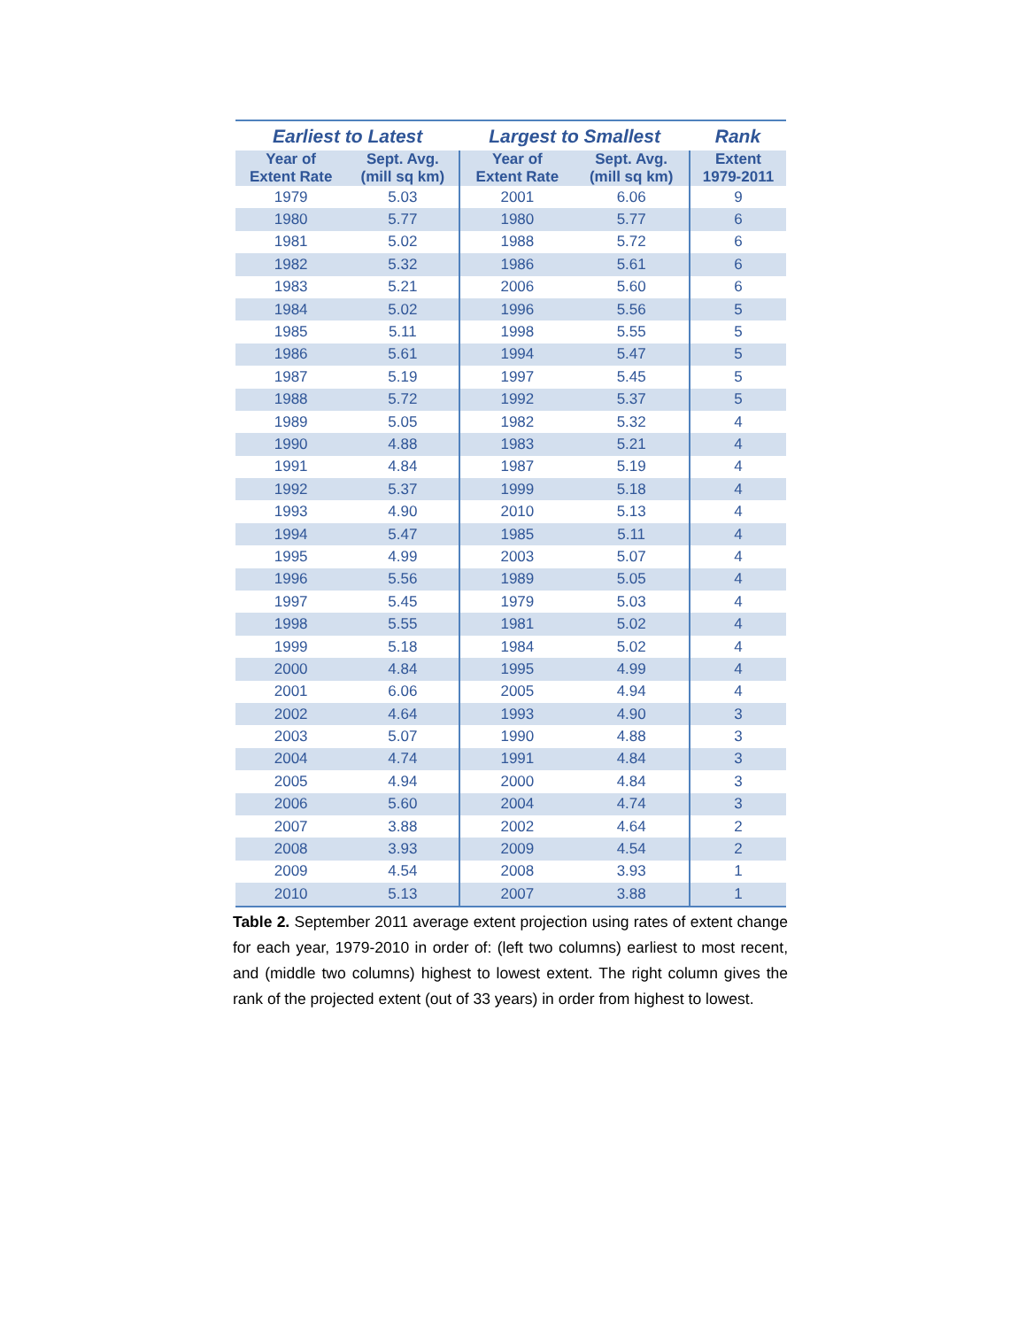| Earliest to Latest | | Largest to Smallest | | Rank |
| --- | --- | --- | --- | --- |
| Year of Extent Rate | Sept. Avg. (mill sq km) | Year of Extent Rate | Sept. Avg. (mill sq km) | Extent 1979-2011 |
| 1979 | 5.03 | 2001 | 6.06 | 9 |
| 1980 | 5.77 | 1980 | 5.77 | 6 |
| 1981 | 5.02 | 1988 | 5.72 | 6 |
| 1982 | 5.32 | 1986 | 5.61 | 6 |
| 1983 | 5.21 | 2006 | 5.60 | 6 |
| 1984 | 5.02 | 1996 | 5.56 | 5 |
| 1985 | 5.11 | 1998 | 5.55 | 5 |
| 1986 | 5.61 | 1994 | 5.47 | 5 |
| 1987 | 5.19 | 1997 | 5.45 | 5 |
| 1988 | 5.72 | 1992 | 5.37 | 5 |
| 1989 | 5.05 | 1982 | 5.32 | 4 |
| 1990 | 4.88 | 1983 | 5.21 | 4 |
| 1991 | 4.84 | 1987 | 5.19 | 4 |
| 1992 | 5.37 | 1999 | 5.18 | 4 |
| 1993 | 4.90 | 2010 | 5.13 | 4 |
| 1994 | 5.47 | 1985 | 5.11 | 4 |
| 1995 | 4.99 | 2003 | 5.07 | 4 |
| 1996 | 5.56 | 1989 | 5.05 | 4 |
| 1997 | 5.45 | 1979 | 5.03 | 4 |
| 1998 | 5.55 | 1981 | 5.02 | 4 |
| 1999 | 5.18 | 1984 | 5.02 | 4 |
| 2000 | 4.84 | 1995 | 4.99 | 4 |
| 2001 | 6.06 | 2005 | 4.94 | 4 |
| 2002 | 4.64 | 1993 | 4.90 | 3 |
| 2003 | 5.07 | 1990 | 4.88 | 3 |
| 2004 | 4.74 | 1991 | 4.84 | 3 |
| 2005 | 4.94 | 2000 | 4.84 | 3 |
| 2006 | 5.60 | 2004 | 4.74 | 3 |
| 2007 | 3.88 | 2002 | 4.64 | 2 |
| 2008 | 3.93 | 2009 | 4.54 | 2 |
| 2009 | 4.54 | 2008 | 3.93 | 1 |
| 2010 | 5.13 | 2007 | 3.88 | 1 |
Table 2. September 2011 average extent projection using rates of extent change for each year, 1979-2010 in order of: (left two columns) earliest to most recent, and (middle two columns) highest to lowest extent. The right column gives the rank of the projected extent (out of 33 years) in order from highest to lowest.